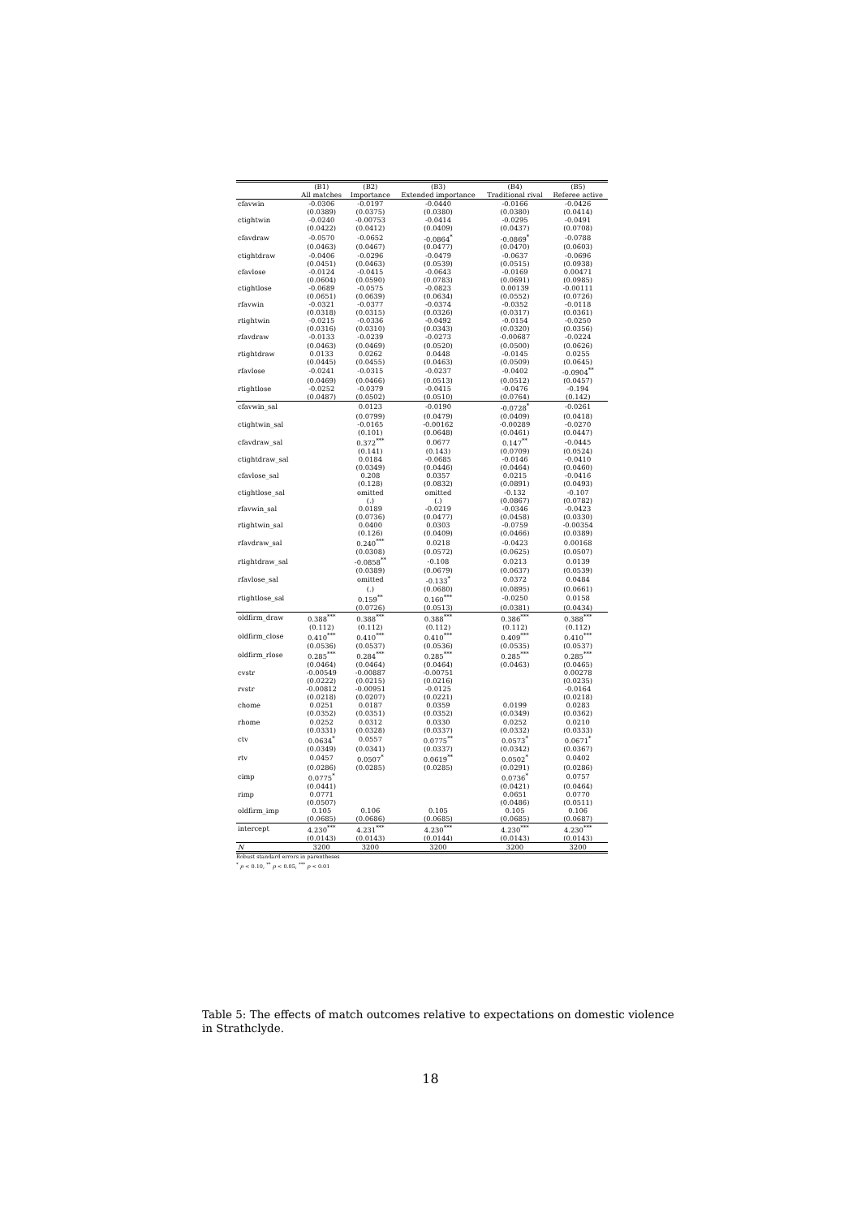| | (B1) | (B2) | (B3) | (B4) | (B5) |
| --- | --- | --- | --- | --- | --- |
| | All matches | Importance | Extended importance | Traditional rival | Referee active |
| cfavwin | -0.0306 | -0.0197 | -0.0440 | -0.0166 | -0.0426 |
| | (0.0389) | (0.0375) | (0.0380) | (0.0380) | (0.0414) |
| ctightwin | -0.0240 | -0.00753 | -0.0414 | -0.0295 | -0.0491 |
| | (0.0422) | (0.0412) | (0.0409) | (0.0437) | (0.0708) |
| cfavdraw | -0.0570 | -0.0652 | -0.0864<sup>*</sup> | -0.0869<sup>*</sup> | -0.0788 |
| | (0.0463) | (0.0467) | (0.0477) | (0.0470) | (0.0603) |
| ctightdraw | -0.0406 | -0.0296 | -0.0479 | -0.0637 | -0.0696 |
| | (0.0451) | (0.0463) | (0.0539) | (0.0515) | (0.0938) |
| cfavlose | -0.0124 | -0.0415 | -0.0643 | -0.0169 | 0.00471 |
| | (0.0604) | (0.0590) | (0.0783) | (0.0691) | (0.0985) |
| ctightlose | -0.0689 | -0.0575 | -0.0823 | 0.00139 | -0.00111 |
| | (0.0651) | (0.0639) | (0.0634) | (0.0552) | (0.0726) |
| rfavwin | -0.0321 | -0.0377 | -0.0374 | -0.0352 | -0.0118 |
| | (0.0318) | (0.0315) | (0.0326) | (0.0317) | (0.0361) |
| rtightwin | -0.0215 | -0.0336 | -0.0492 | -0.0154 | -0.0250 |
| | (0.0316) | (0.0310) | (0.0343) | (0.0320) | (0.0356) |
| rfavdraw | -0.0133 | -0.0239 | -0.0273 | -0.00687 | -0.0224 |
| | (0.0463) | (0.0469) | (0.0520) | (0.0500) | (0.0626) |
| rtightdraw | 0.0133 | 0.0262 | 0.0448 | -0.0145 | 0.0255 |
| | (0.0445) | (0.0455) | (0.0463) | (0.0509) | (0.0645) |
| rfavlose | -0.0241 | -0.0315 | -0.0237 | -0.0402 | -0.0904<sup>**</sup> |
| | (0.0469) | (0.0466) | (0.0513) | (0.0512) | (0.0457) |
| rtightlose | -0.0252 | -0.0379 | -0.0415 | -0.0476 | -0.194 |
| | (0.0487) | (0.0502) | (0.0510) | (0.0764) | (0.142) |
| cfavwin_sal | | 0.0123 | -0.0190 | -0.0728<sup>*</sup> | -0.0261 |
| | | (0.0799) | (0.0479) | (0.0409) | (0.0418) |
| ctightwin_sal | | -0.0165 | -0.00162 | -0.00289 | -0.0270 |
| | | (0.101) | (0.0648) | (0.0461) | (0.0447) |
| cfavdraw_sal | | 0.372<sup>***</sup> | 0.0677 | 0.147<sup>**</sup> | -0.0445 |
| | | (0.141) | (0.143) | (0.0709) | (0.0524) |
| ctightdraw_sal | | 0.0184 | -0.0685 | -0.0146 | -0.0410 |
| | | (0.0349) | (0.0446) | (0.0464) | (0.0460) |
| cfavlose_sal | | 0.208 | 0.0357 | 0.0215 | -0.0416 |
| | | (0.128) | (0.0832) | (0.0891) | (0.0493) |
| ctightlose_sal | | omitted | omitted | -0.132 | -0.107 |
| | | (.) | (.) | (0.0867) | (0.0782) |
| rfavwin_sal | | 0.0189 | -0.0219 | -0.0346 | -0.0423 |
| | | (0.0736) | (0.0477) | (0.0458) | (0.0330) |
| rtightwin_sal | | 0.0400 | 0.0303 | -0.0759 | -0.00354 |
| | | (0.126) | (0.0409) | (0.0466) | (0.0389) |
| rfavdraw_sal | | 0.240<sup>***</sup> | 0.0218 | -0.0423 | 0.00168 |
| | | (0.0308) | (0.0572) | (0.0625) | (0.0507) |
| rtightdraw_sal | | -0.0858<sup>**</sup> | -0.108 | 0.0213 | 0.0139 |
| | | (0.0389) | (0.0679) | (0.0637) | (0.0539) |
| rfavlose_sal | | omitted | -0.133<sup>*</sup> | 0.0372 | 0.0484 |
| | | (.) | (0.0680) | (0.0895) | (0.0661) |
| rtightlose_sal | | 0.159<sup>**</sup> | 0.160<sup>***</sup> | -0.0250 | 0.0158 |
| | | (0.0726) | (0.0513) | (0.0381) | (0.0434) |
| oldfirm_draw | 0.388<sup>***</sup> | 0.388<sup>***</sup> | 0.388<sup>***</sup> | 0.386<sup>***</sup> | 0.388<sup>***</sup> |
| | (0.112) | (0.112) | (0.112) | (0.112) | (0.112) |
| oldfirm_close | 0.410<sup>***</sup> | 0.410<sup>***</sup> | 0.410<sup>***</sup> | 0.409<sup>***</sup> | 0.410<sup>***</sup> |
| | (0.0536) | (0.0537) | (0.0536) | (0.0535) | (0.0537) |
| oldfirm_rlose | 0.285<sup>***</sup> | 0.284<sup>***</sup> | 0.285<sup>***</sup> | 0.285<sup>***</sup> | 0.285<sup>***</sup> |
| | (0.0464) | (0.0464) | (0.0464) | (0.0463) | (0.0465) |
| cvstr | -0.00549 | -0.00887 | -0.00751 | | 0.00278 |
| | (0.0222) | (0.0215) | (0.0216) | | (0.0235) |
| rvstr | -0.00812 | -0.00951 | -0.0125 | | -0.0164 |
| | (0.0218) | (0.0207) | (0.0221) | | (0.0218) |
| chome | 0.0251 | 0.0187 | 0.0359 | 0.0199 | 0.0283 |
| | (0.0352) | (0.0351) | (0.0352) | (0.0349) | (0.0362) |
| rhome | 0.0252 | 0.0312 | 0.0330 | 0.0252 | 0.0210 |
| | (0.0331) | (0.0328) | (0.0337) | (0.0332) | (0.0333) |
| ctv | 0.0634<sup>*</sup> | 0.0557 | 0.0775<sup>**</sup> | 0.0573<sup>*</sup> | 0.0671<sup>*</sup> |
| | (0.0349) | (0.0341) | (0.0337) | (0.0342) | (0.0367) |
| rtv | 0.0457 | 0.0507<sup>*</sup> | 0.0619<sup>**</sup> | 0.0502<sup>*</sup> | 0.0402 |
| | (0.0286) | (0.0285) | (0.0285) | (0.0291) | (0.0286) |
| cimp | 0.0775<sup>*</sup> | | | 0.0736<sup>*</sup> | 0.0757 |
| | (0.0441) | | | (0.0421) | (0.0464) |
| rimp | 0.0771 | | | 0.0651 | 0.0770 |
| | (0.0507) | | | (0.0486) | (0.0511) |
| oldfirm_imp | 0.105 | 0.106 | 0.105 | 0.105 | 0.106 |
| | (0.0685) | (0.0686) | (0.0685) | (0.0685) | (0.0687) |
| intercept | 4.230<sup>***</sup> | 4.231<sup>***</sup> | 4.230<sup>***</sup> | 4.230<sup>***</sup> | 4.230<sup>***</sup> |
| | (0.0143) | (0.0143) | (0.0144) | (0.0143) | (0.0143) |
| N | 3200 | 3200 | 3200 | 3200 | 3200 |
Robust standard errors in parentheses
<sup>*</sup> p < 0.10, <sup>**</sup> p < 0.05, <sup>***</sup> p < 0.01
Table 5: The effects of match outcomes relative to expectations on domestic violence in Strathclyde.
18